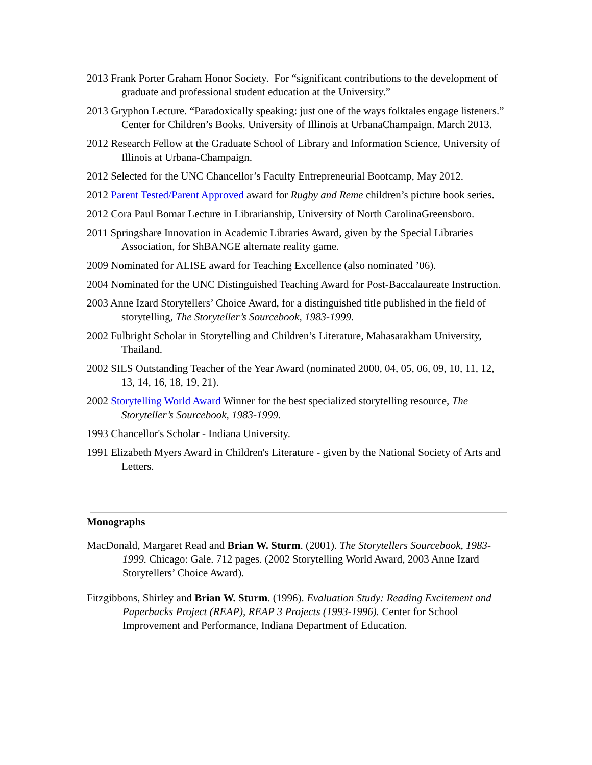2013 Frank Porter Graham Honor Society. For “significant contributions to the development of graduate and professional student education at the University.”
2013 Gryphon Lecture. “Paradoxically speaking: just one of the ways folktales engage listeners.” Center for Children’s Books. University of Illinois at UrbanaChampaign. March 2013.
2012 Research Fellow at the Graduate School of Library and Information Science, University of Illinois at Urbana-Champaign.
2012 Selected for the UNC Chancellor’s Faculty Entrepreneurial Bootcamp, May 2012.
2012 Parent Tested/Parent Approved award for Rugby and Reme children’s picture book series.
2012 Cora Paul Bomar Lecture in Librarianship, University of North CarolinaGreensboro.
2011 Springshare Innovation in Academic Libraries Award, given by the Special Libraries Association, for ShBANGE alternate reality game.
2009 Nominated for ALISE award for Teaching Excellence (also nominated ’06).
2004 Nominated for the UNC Distinguished Teaching Award for Post-Baccalaureate Instruction.
2003 Anne Izard Storytellers’ Choice Award, for a distinguished title published in the field of storytelling, The Storyteller’s Sourcebook, 1983-1999.
2002 Fulbright Scholar in Storytelling and Children’s Literature, Mahasarakham University, Thailand.
2002 SILS Outstanding Teacher of the Year Award (nominated 2000, 04, 05, 06, 09, 10, 11, 12, 13, 14, 16, 18, 19, 21).
2002 Storytelling World Award Winner for the best specialized storytelling resource, The Storyteller’s Sourcebook, 1983-1999.
1993 Chancellor's Scholar - Indiana University.
1991 Elizabeth Myers Award in Children's Literature - given by the National Society of Arts and Letters.
Monographs
MacDonald, Margaret Read and Brian W. Sturm. (2001). The Storytellers Sourcebook, 1983-1999. Chicago: Gale. 712 pages. (2002 Storytelling World Award, 2003 Anne Izard Storytellers’ Choice Award).
Fitzgibbons, Shirley and Brian W. Sturm. (1996). Evaluation Study: Reading Excitement and Paperbacks Project (REAP), REAP 3 Projects (1993-1996). Center for School Improvement and Performance, Indiana Department of Education.